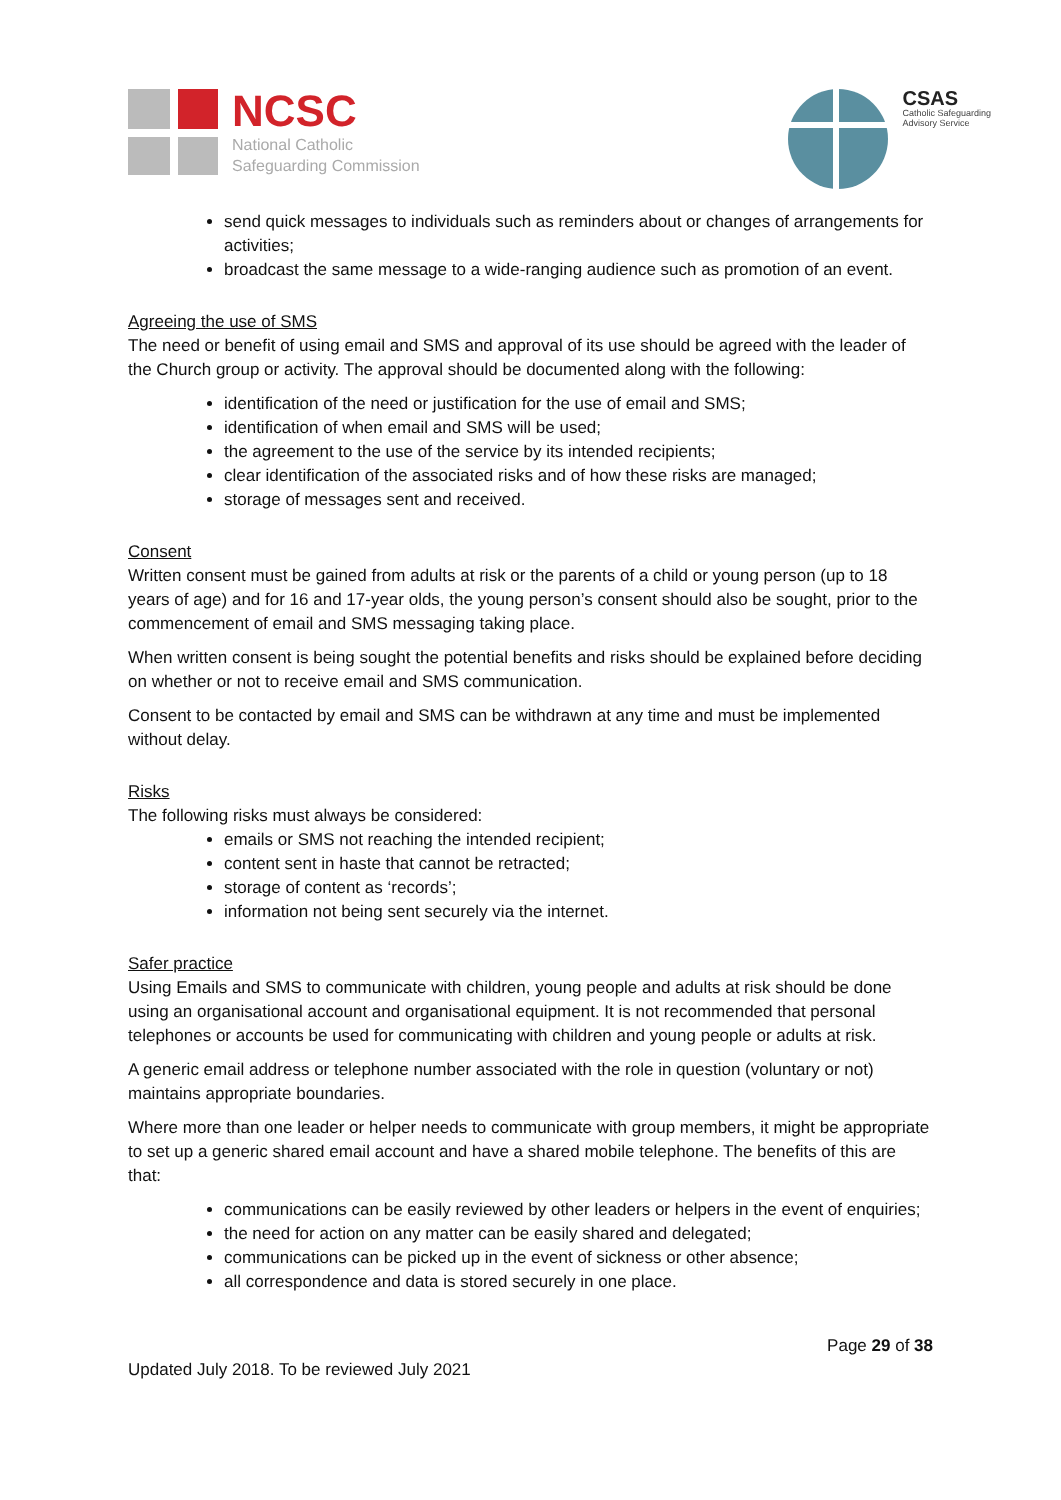NCSC
National Catholic
Safeguarding Commission
CSAS
Catholic Safeguarding
Advisory Service
send quick messages to individuals such as reminders about or changes of arrangements for activities;
broadcast the same message to a wide-ranging audience such as promotion of an event.
Agreeing the use of SMS
The need or benefit of using email and SMS and approval of its use should be agreed with the leader of the Church group or activity. The approval should be documented along with the following:
identification of the need or justification for the use of email and SMS;
identification of when email and SMS will be used;
the agreement to the use of the service by its intended recipients;
clear identification of the associated risks and of how these risks are managed;
storage of messages sent and received.
Consent
Written consent must be gained from adults at risk or the parents of a child or young person (up to 18 years of age) and for 16 and 17-year olds, the young person’s consent should also be sought, prior to the commencement of email and SMS messaging taking place.
When written consent is being sought the potential benefits and risks should be explained before deciding on whether or not to receive email and SMS communication.
Consent to be contacted by email and SMS can be withdrawn at any time and must be implemented without delay.
Risks
The following risks must always be considered:
emails or SMS not reaching the intended recipient;
content sent in haste that cannot be retracted;
storage of content as ‘records’;
information not being sent securely via the internet.
Safer practice
Using Emails and SMS to communicate with children, young people and adults at risk should be done using an organisational account and organisational equipment. It is not recommended that personal telephones or accounts be used for communicating with children and young people or adults at risk.
A generic email address or telephone number associated with the role in question (voluntary or not) maintains appropriate boundaries.
Where more than one leader or helper needs to communicate with group members, it might be appropriate to set up a generic shared email account and have a shared mobile telephone. The benefits of this are that:
communications can be easily reviewed by other leaders or helpers in the event of enquiries;
the need for action on any matter can be easily shared and delegated;
communications can be picked up in the event of sickness or other absence;
all correspondence and data is stored securely in one place.
Page 29 of 38
Updated July 2018. To be reviewed July 2021